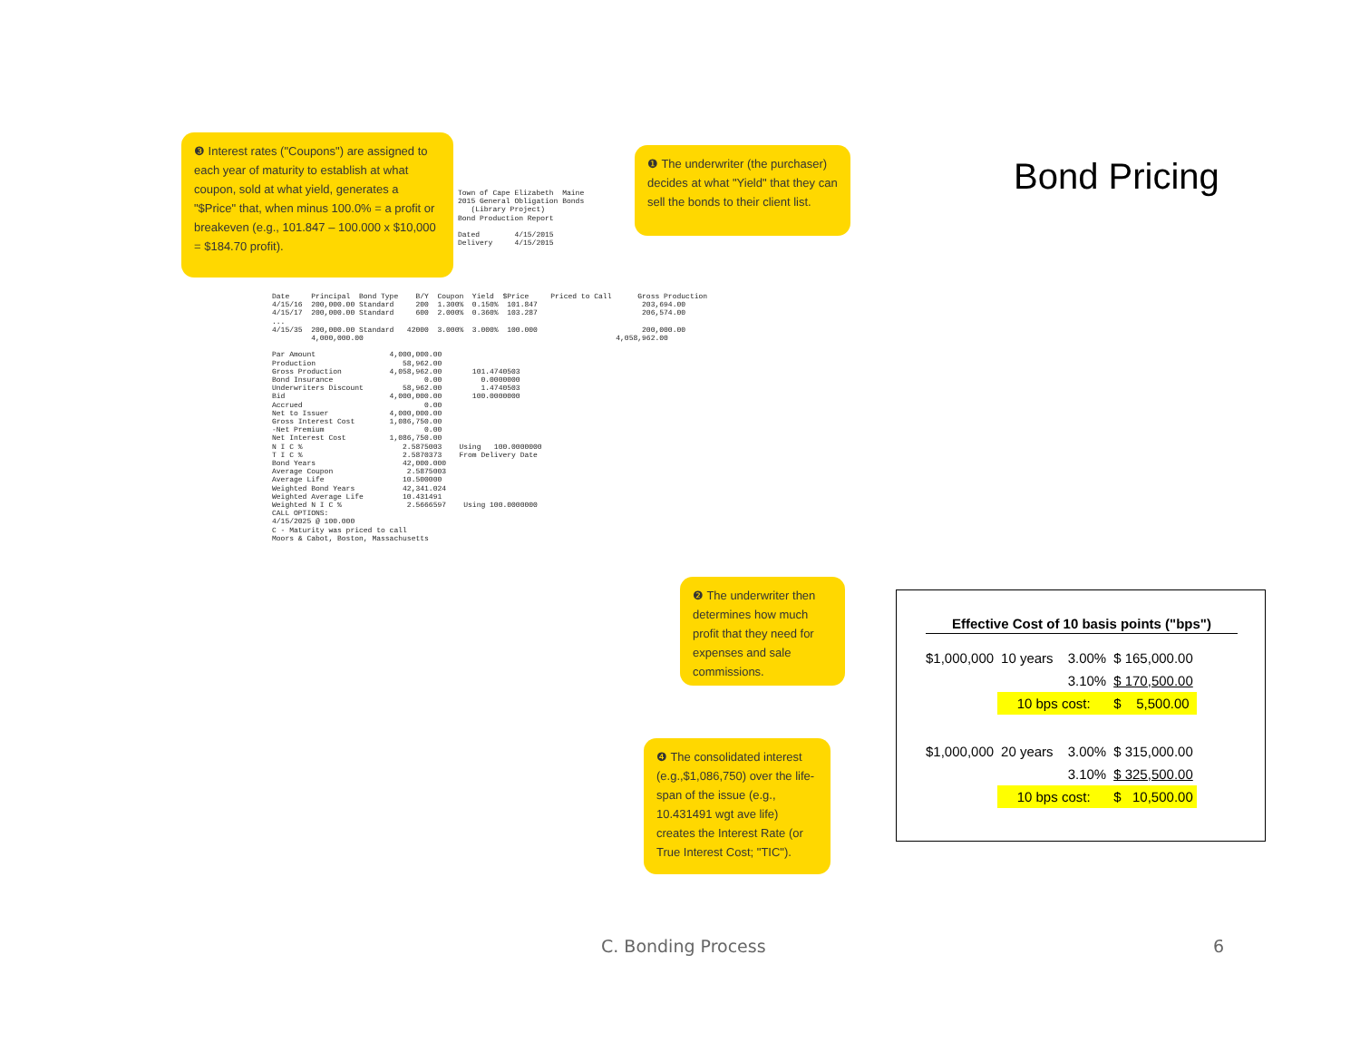❸ Interest rates ("Coupons") are assigned to each year of maturity to establish at what coupon, sold at what yield, generates a "$Price" that, when minus 100.0% = a profit or breakeven (e.g., 101.847 – 100.000 x $10,000 = $184.70 profit).
❶ The underwriter (the purchaser) decides at what "Yield" that they can sell the bonds to their client list.
Town of Cape Elizabeth Maine 2015 General Obligation Bonds (Library Project) Bond Production Report Dated 4/15/2015 Delivery 4/15/2015
Date Principal Bond Type B/Y Coupon Yield $Price Priced to Call Gross Production 4/15/16 200,000.00 Standard 200 1.300% 0.150% 101.847 203,694.00 4/15/17 200,000.00 Standard 600 2.000% 0.360% 103.287 206,574.00 ... 4/15/35 200,000.00 Standard 42000 3.000% 3.000% 100.000 200,000.00 4,000,000.00 4,058,962.00 Par Amount 4,000,000.00 Production 58,962.00 Gross Production 4,058,962.00 101.4740503 Bond Insurance 0.00 0.0000000 Underwriters Discount 58,962.00 1.4740503 Bid 4,000,000.00 100.0000000 Accrued 0.00 Net to Issuer 4,000,000.00 Gross Interest Cost 1,086,750.00 -Net Premium 0.00 Net Interest Cost 1,086,750.00 N I C % 2.5875003 Using 100.0000000 T I C % 2.5870373 From Delivery Date Bond Years 42,000.000 Average Coupon 2.5875003 Average Life 10.500000 Weighted Bond Years 42,341.024 Weighted Average Life 10.431491 Weighted N I C % 2.5666597 Using 100.0000000 CALL OPTIONS: 4/15/2025 @ 100.000 C - Maturity was priced to call Moors & Cabot, Boston, Massachusetts
❷ The underwriter then determines how much profit that they need for expenses and sale commissions.
❹ The consolidated interest (e.g.,$1,086,750) over the life-span of the issue (e.g., 10.431491 wgt ave life) creates the Interest Rate (or True Interest Cost; "TIC").
Bond Pricing
Effective Cost of 10 basis points ("bps")
| $1,000,000 | 10 years | | 3.00% | $ 165,000.00 |
| | | | 3.10% | $ 170,500.00 |
| | 10 bps cost: | | | $ 5,500.00 |
| $1,000,000 | 20 years | | 3.00% | $ 315,000.00 |
| | | | 3.10% | $ 325,500.00 |
| | 10 bps cost: | | | $ 10,500.00 |
C. Bonding Process 6